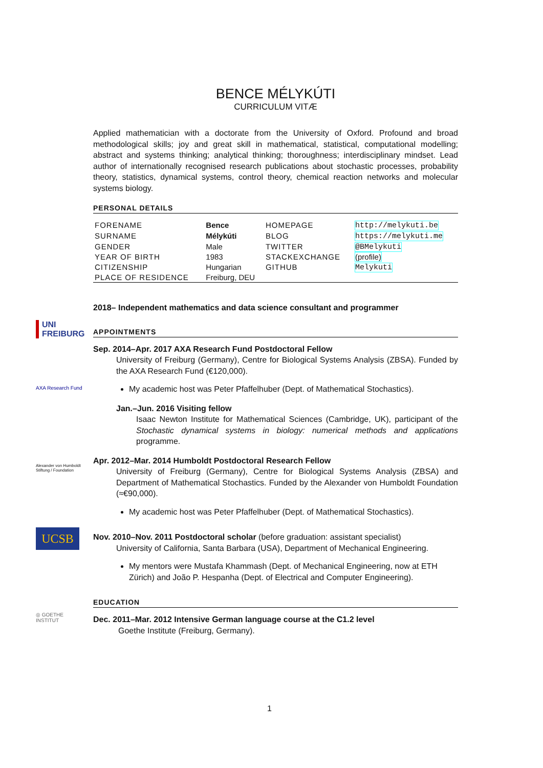UNI FREIBURG
AXA Research Fund
Alexander von Humboldt Stiftung / Foundation
UCSB
◎ GOETHE INSTITUT
BENCE MÉLYKÚTI
CURRICULUM VITÆ
Applied mathematician with a doctorate from the University of Oxford. Profound and broad methodological skills; joy and great skill in mathematical, statistical, computational modelling; abstract and systems thinking; analytical thinking; thoroughness; interdisciplinary mindset. Lead author of internationally recognised research publications about stochastic processes, probability theory, statistics, dynamical systems, control theory, chemical reaction networks and molecular systems biology.
PERSONAL DETAILS
| FORENAME | Bence | HOMEPAGE | http://melykuti.be |
| SURNAME | Mélykúti | BLOG | https://melykuti.me |
| GENDER | Male | TWITTER | @BMelykuti |
| YEAR OF BIRTH | 1983 | STACKEXCHANGE | (profile) |
| CITIZENSHIP | Hungarian | GITHUB | Melykuti |
| PLACE OF RESIDENCE | Freiburg, DEU | | |
2018– Independent mathematics and data science consultant and programmer
APPOINTMENTS
Sep. 2014–Apr. 2017 AXA Research Fund Postdoctoral Fellow
University of Freiburg (Germany), Centre for Biological Systems Analysis (ZBSA). Funded by the AXA Research Fund (€120,000).
My academic host was Peter Pfaffelhuber (Dept. of Mathematical Stochastics).
Jan.–Jun. 2016 Visiting fellow
Isaac Newton Institute for Mathematical Sciences (Cambridge, UK), participant of the Stochastic dynamical systems in biology: numerical methods and applications programme.
Apr. 2012–Mar. 2014 Humboldt Postdoctoral Research Fellow
University of Freiburg (Germany), Centre for Biological Systems Analysis (ZBSA) and Department of Mathematical Stochastics. Funded by the Alexander von Humboldt Foundation (≈€90,000).
My academic host was Peter Pfaffelhuber (Dept. of Mathematical Stochastics).
Nov. 2010–Nov. 2011 Postdoctoral scholar (before graduation: assistant specialist)
University of California, Santa Barbara (USA), Department of Mechanical Engineering.
My mentors were Mustafa Khammash (Dept. of Mechanical Engineering, now at ETH Zürich) and João P. Hespanha (Dept. of Electrical and Computer Engineering).
EDUCATION
Dec. 2011–Mar. 2012 Intensive German language course at the C1.2 level
Goethe Institute (Freiburg, Germany).
1